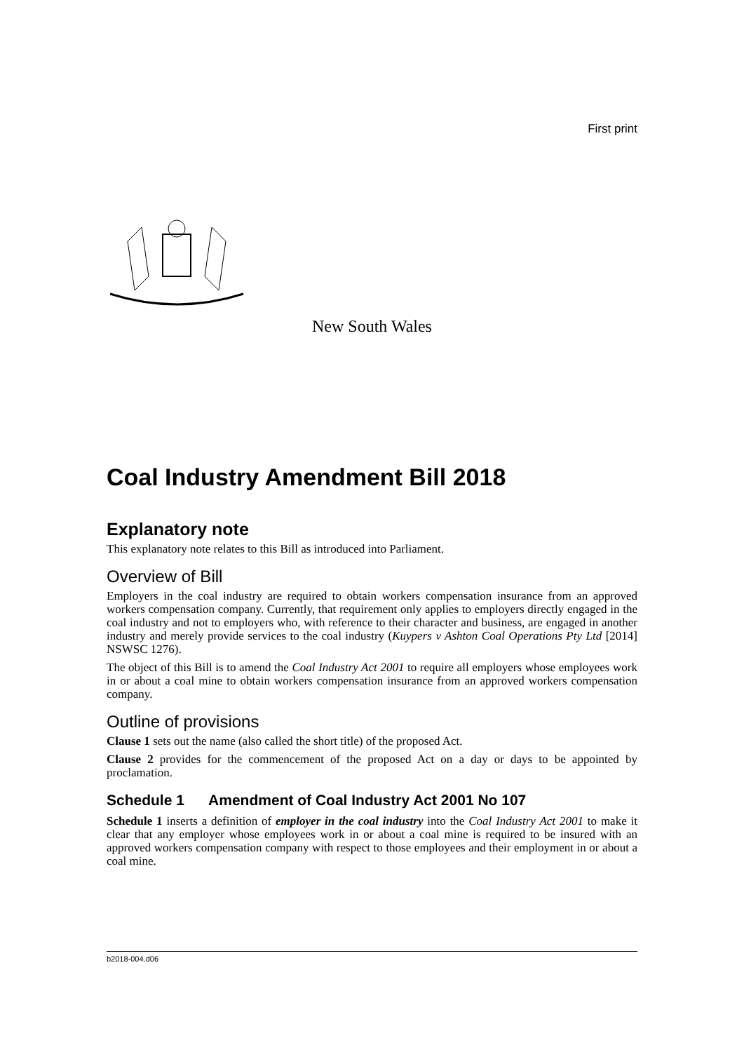First print
New South Wales
Coal Industry Amendment Bill 2018
Explanatory note
This explanatory note relates to this Bill as introduced into Parliament.
Overview of Bill
Employers in the coal industry are required to obtain workers compensation insurance from an approved workers compensation company. Currently, that requirement only applies to employers directly engaged in the coal industry and not to employers who, with reference to their character and business, are engaged in another industry and merely provide services to the coal industry (Kuypers v Ashton Coal Operations Pty Ltd [2014] NSWSC 1276).
The object of this Bill is to amend the Coal Industry Act 2001 to require all employers whose employees work in or about a coal mine to obtain workers compensation insurance from an approved workers compensation company.
Outline of provisions
Clause 1 sets out the name (also called the short title) of the proposed Act.
Clause 2 provides for the commencement of the proposed Act on a day or days to be appointed by proclamation.
Schedule 1 Amendment of Coal Industry Act 2001 No 107
Schedule 1 inserts a definition of employer in the coal industry into the Coal Industry Act 2001 to make it clear that any employer whose employees work in or about a coal mine is required to be insured with an approved workers compensation company with respect to those employees and their employment in or about a coal mine.
b2018-004.d06